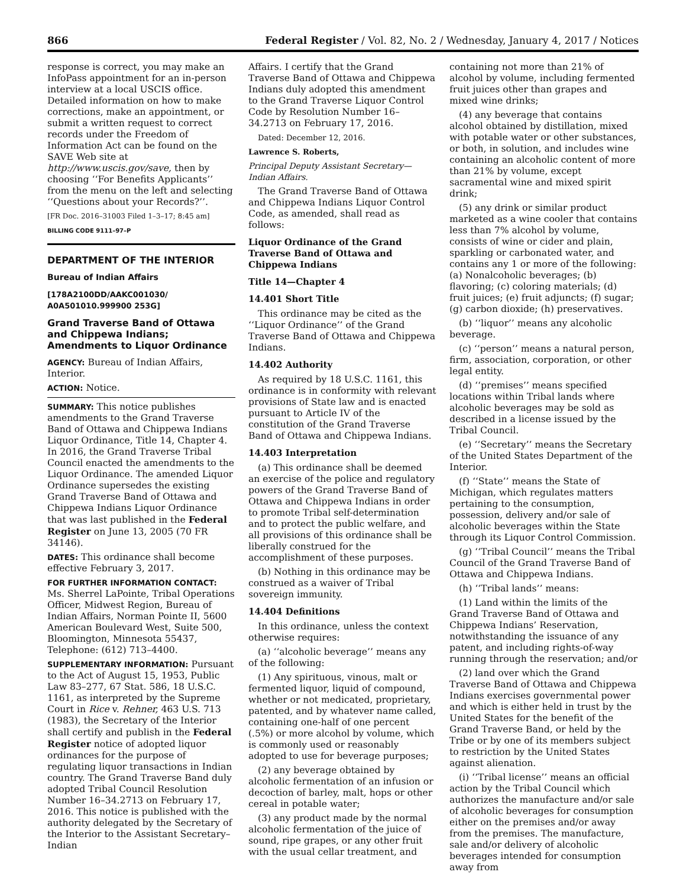866 Federal Register / Vol. 82, No. 2 / Wednesday, January 4, 2017 / Notices
response is correct, you may make an InfoPass appointment for an in-person interview at a local USCIS office. Detailed information on how to make corrections, make an appointment, or submit a written request to correct records under the Freedom of Information Act can be found on the SAVE Web site at http://www.uscis.gov/save, then by choosing ‘‘For Benefits Applicants’’ from the menu on the left and selecting ‘‘Questions about your Records?’’.
[FR Doc. 2016–31003 Filed 1–3–17; 8:45 am]
BILLING CODE 9111–97–P
DEPARTMENT OF THE INTERIOR
Bureau of Indian Affairs
[178A2100DD/AAKC001030/ A0A501010.999900 253G]
Grand Traverse Band of Ottawa and Chippewa Indians; Amendments to Liquor Ordinance
AGENCY: Bureau of Indian Affairs, Interior.
ACTION: Notice.
SUMMARY: This notice publishes amendments to the Grand Traverse Band of Ottawa and Chippewa Indians Liquor Ordinance, Title 14, Chapter 4. In 2016, the Grand Traverse Tribal Council enacted the amendments to the Liquor Ordinance. The amended Liquor Ordinance supersedes the existing Grand Traverse Band of Ottawa and Chippewa Indians Liquor Ordinance that was last published in the Federal Register on June 13, 2005 (70 FR 34146).
DATES: This ordinance shall become effective February 3, 2017.
FOR FURTHER INFORMATION CONTACT: Ms. Sherrel LaPointe, Tribal Operations Officer, Midwest Region, Bureau of Indian Affairs, Norman Pointe II, 5600 American Boulevard West, Suite 500, Bloomington, Minnesota 55437, Telephone: (612) 713–4400.
SUPPLEMENTARY INFORMATION: Pursuant to the Act of August 15, 1953, Public Law 83–277, 67 Stat. 586, 18 U.S.C. 1161, as interpreted by the Supreme Court in Rice v. Rehner, 463 U.S. 713 (1983), the Secretary of the Interior shall certify and publish in the Federal Register notice of adopted liquor ordinances for the purpose of regulating liquor transactions in Indian country. The Grand Traverse Band duly adopted Tribal Council Resolution Number 16–34.2713 on February 17, 2016. This notice is published with the authority delegated by the Secretary of the Interior to the Assistant Secretary–Indian
Affairs. I certify that the Grand Traverse Band of Ottawa and Chippewa Indians duly adopted this amendment to the Grand Traverse Liquor Control Code by Resolution Number 16–34.2713 on February 17, 2016.
Dated: December 12, 2016.
Lawrence S. Roberts,
Principal Deputy Assistant Secretary—Indian Affairs.
The Grand Traverse Band of Ottawa and Chippewa Indians Liquor Control Code, as amended, shall read as follows:
Liquor Ordinance of the Grand Traverse Band of Ottawa and Chippewa Indians
Title 14—Chapter 4
14.401 Short Title
This ordinance may be cited as the ‘‘Liquor Ordinance’’ of the Grand Traverse Band of Ottawa and Chippewa Indians.
14.402 Authority
As required by 18 U.S.C. 1161, this ordinance is in conformity with relevant provisions of State law and is enacted pursuant to Article IV of the constitution of the Grand Traverse Band of Ottawa and Chippewa Indians.
14.403 Interpretation
(a) This ordinance shall be deemed an exercise of the police and regulatory powers of the Grand Traverse Band of Ottawa and Chippewa Indians in order to promote Tribal self-determination and to protect the public welfare, and all provisions of this ordinance shall be liberally construed for the accomplishment of these purposes.
(b) Nothing in this ordinance may be construed as a waiver of Tribal sovereign immunity.
14.404 Definitions
In this ordinance, unless the context otherwise requires:
(a) ‘‘alcoholic beverage’’ means any of the following:
(1) Any spirituous, vinous, malt or fermented liquor, liquid of compound, whether or not medicated, proprietary, patented, and by whatever name called, containing one-half of one percent (.5%) or more alcohol by volume, which is commonly used or reasonably adopted to use for beverage purposes;
(2) any beverage obtained by alcoholic fermentation of an infusion or decoction of barley, malt, hops or other cereal in potable water;
(3) any product made by the normal alcoholic fermentation of the juice of sound, ripe grapes, or any other fruit with the usual cellar treatment, and
containing not more than 21% of alcohol by volume, including fermented fruit juices other than grapes and mixed wine drinks;
(4) any beverage that contains alcohol obtained by distillation, mixed with potable water or other substances, or both, in solution, and includes wine containing an alcoholic content of more than 21% by volume, except sacramental wine and mixed spirit drink;
(5) any drink or similar product marketed as a wine cooler that contains less than 7% alcohol by volume, consists of wine or cider and plain, sparkling or carbonated water, and contains any 1 or more of the following: (a) Nonalcoholic beverages; (b) flavoring; (c) coloring materials; (d) fruit juices; (e) fruit adjuncts; (f) sugar; (g) carbon dioxide; (h) preservatives.
(b) ‘‘liquor’’ means any alcoholic beverage.
(c) ‘‘person’’ means a natural person, firm, association, corporation, or other legal entity.
(d) ‘‘premises’’ means specified locations within Tribal lands where alcoholic beverages may be sold as described in a license issued by the Tribal Council.
(e) ‘‘Secretary’’ means the Secretary of the United States Department of the Interior.
(f) ‘‘State’’ means the State of Michigan, which regulates matters pertaining to the consumption, possession, delivery and/or sale of alcoholic beverages within the State through its Liquor Control Commission.
(g) ‘‘Tribal Council’’ means the Tribal Council of the Grand Traverse Band of Ottawa and Chippewa Indians.
(h) ‘‘Tribal lands’’ means:
(1) Land within the limits of the Grand Traverse Band of Ottawa and Chippewa Indians’ Reservation, notwithstanding the issuance of any patent, and including rights-of-way running through the reservation; and/or
(2) land over which the Grand Traverse Band of Ottawa and Chippewa Indians exercises governmental power and which is either held in trust by the United States for the benefit of the Grand Traverse Band, or held by the Tribe or by one of its members subject to restriction by the United States against alienation.
(i) ‘‘Tribal license’’ means an official action by the Tribal Council which authorizes the manufacture and/or sale of alcoholic beverages for consumption either on the premises and/or away from the premises. The manufacture, sale and/or delivery of alcoholic beverages intended for consumption away from